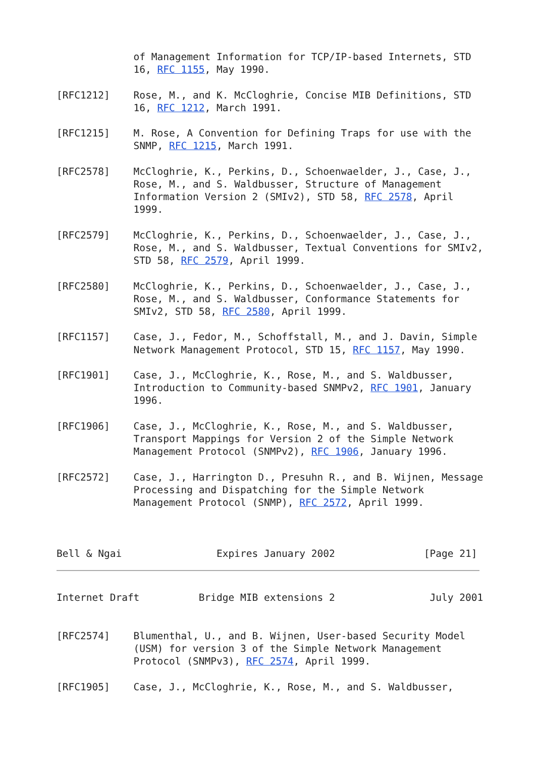of Management Information for TCP/IP-based Internets, STD
             16, RFC 1155, May 1990.

[RFC1212]    Rose, M., and K. McCloghrie, Concise MIB Definitions, STD
             16, RFC 1212, March 1991.

[RFC1215]    M. Rose, A Convention for Defining Traps for use with the
             SNMP, RFC 1215, March 1991.

[RFC2578]    McCloghrie, K., Perkins, D., Schoenwaelder, J., Case, J.,
             Rose, M., and S. Waldbusser, Structure of Management
             Information Version 2 (SMIv2), STD 58, RFC 2578, April
             1999.

[RFC2579]    McCloghrie, K., Perkins, D., Schoenwaelder, J., Case, J.,
             Rose, M., and S. Waldbusser, Textual Conventions for SMIv2,
             STD 58, RFC 2579, April 1999.

[RFC2580]    McCloghrie, K., Perkins, D., Schoenwaelder, J., Case, J.,
             Rose, M., and S. Waldbusser, Conformance Statements for
             SMIv2, STD 58, RFC 2580, April 1999.

[RFC1157]    Case, J., Fedor, M., Schoffstall, M., and J. Davin, Simple
             Network Management Protocol, STD 15, RFC 1157, May 1990.

[RFC1901]    Case, J., McCloghrie, K., Rose, M., and S. Waldbusser,
             Introduction to Community-based SNMPv2, RFC 1901, January
             1996.

[RFC1906]    Case, J., McCloghrie, K., Rose, M., and S. Waldbusser,
             Transport Mappings for Version 2 of the Simple Network
             Management Protocol (SNMPv2), RFC 1906, January 1996.

[RFC2572]    Case, J., Harrington D., Presuhn R., and B. Wijnen, Message
             Processing and Dispatching for the Simple Network
             Management Protocol (SNMP), RFC 2572, April 1999.



Bell & Ngai                Expires January 2002               [Page 21]
Internet Draft          Bridge MIB extensions 2                July 2001


[RFC2574]    Blumenthal, U., and B. Wijnen, User-based Security Model
             (USM) for version 3 of the Simple Network Management
             Protocol (SNMPv3), RFC 2574, April 1999.

[RFC1905]    Case, J., McCloghrie, K., Rose, M., and S. Waldbusser,